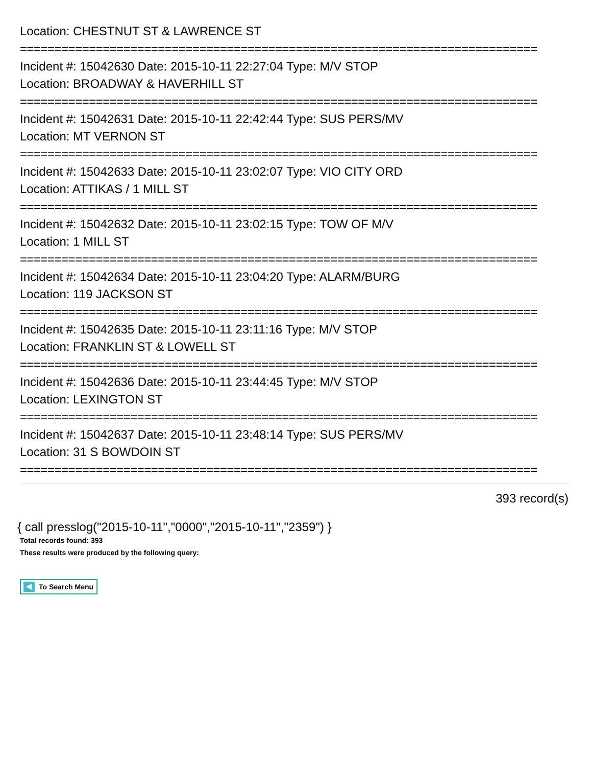Location: CHESTNUT ST & LAWRENCE ST
===========================================================================
Incident #: 15042630 Date: 2015-10-11 22:27:04 Type: M/V STOP
Location: BROADWAY & HAVERHILL ST
===========================================================================
Incident #: 15042631 Date: 2015-10-11 22:42:44 Type: SUS PERS/MV
Location: MT VERNON ST
===========================================================================
Incident #: 15042633 Date: 2015-10-11 23:02:07 Type: VIO CITY ORD
Location: ATTIKAS / 1 MILL ST
===========================================================================
Incident #: 15042632 Date: 2015-10-11 23:02:15 Type: TOW OF M/V
Location: 1 MILL ST
===========================================================================
Incident #: 15042634 Date: 2015-10-11 23:04:20 Type: ALARM/BURG
Location: 119 JACKSON ST
===========================================================================
Incident #: 15042635 Date: 2015-10-11 23:11:16 Type: M/V STOP
Location: FRANKLIN ST & LOWELL ST
===========================================================================
Incident #: 15042636 Date: 2015-10-11 23:44:45 Type: M/V STOP
Location: LEXINGTON ST
===========================================================================
Incident #: 15042637 Date: 2015-10-11 23:48:14 Type: SUS PERS/MV
Location: 31 S BOWDOIN ST
===========================================================================
393 record(s)
{ call presslog("2015-10-11","0000","2015-10-11","2359") }
Total records found: 393
These results were produced by the following query:
To Search Menu